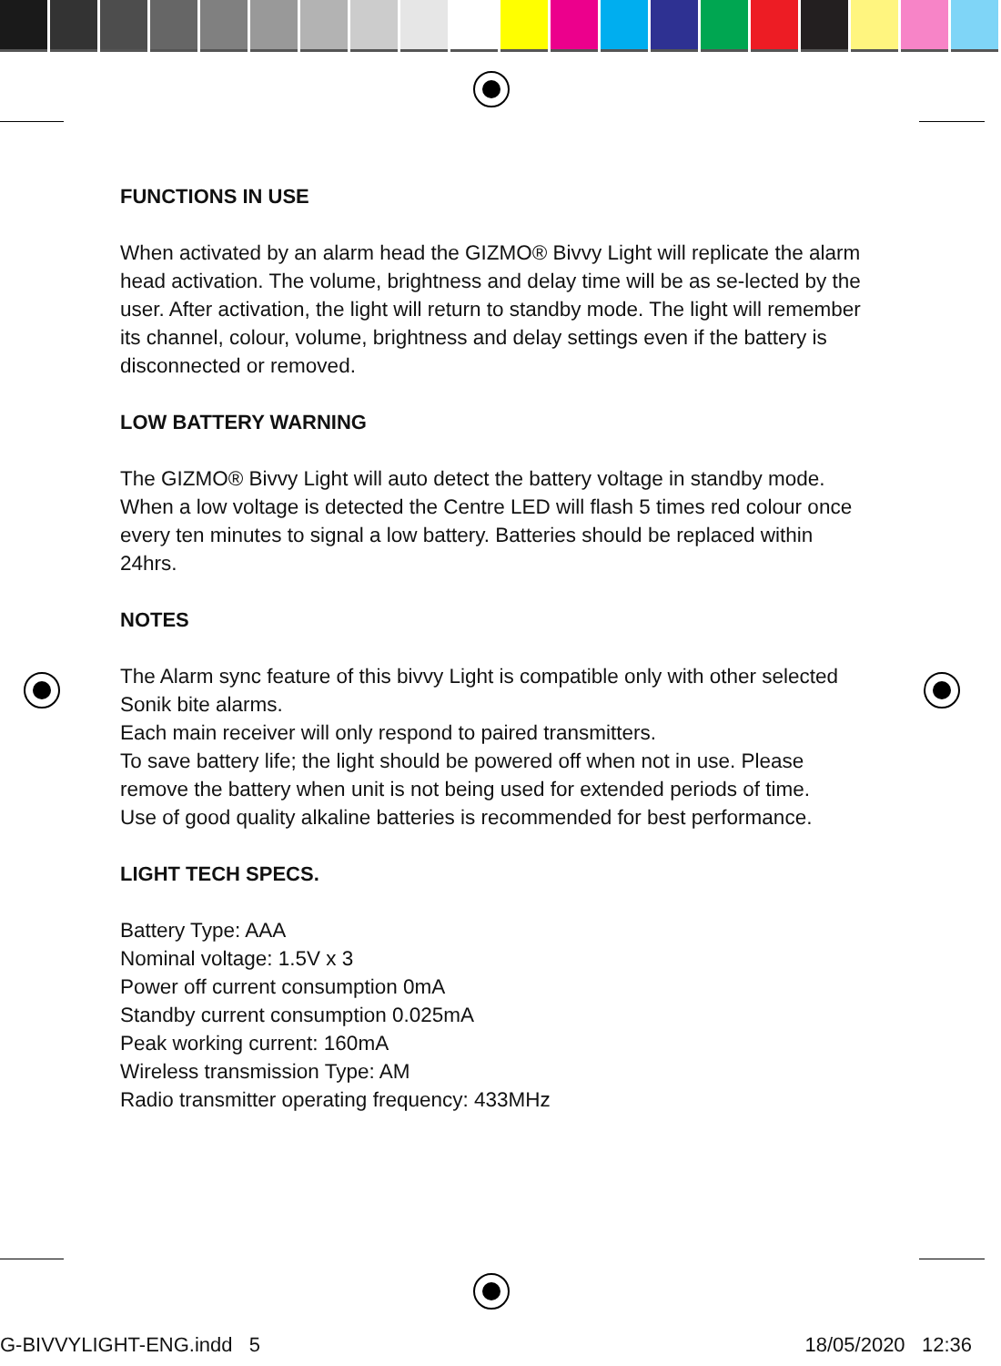FUNCTIONS IN USE
When activated by an alarm head the GIZMO® Bivvy Light will replicate the alarm head activation. The volume, brightness and delay time will be as se-lected by the user. After activation, the light will return to standby mode. The light will remember its channel, colour, volume, brightness and delay settings even if the battery is disconnected or removed.
LOW BATTERY WARNING
The GIZMO® Bivvy Light will auto detect the battery voltage in standby mode. When a low voltage is detected the Centre LED will flash 5 times red colour once every ten minutes to signal a low battery. Batteries should be replaced within 24hrs.
NOTES
The Alarm sync feature of this bivvy Light is compatible only with other selected Sonik bite alarms.
Each main receiver will only respond to paired transmitters.
To save battery life; the light should be powered off when not in use. Please remove the battery when unit is not being used for extended periods of time.
Use of good quality alkaline batteries is recommended for best performance.
LIGHT TECH SPECS.
Battery Type: AAA
Nominal voltage: 1.5V x 3
Power off current consumption 0mA
Standby current consumption 0.025mA
Peak working current: 160mA
Wireless transmission Type: AM
Radio transmitter operating frequency: 433MHz
G-BIVVYLIGHT-ENG.indd 5 18/05/2020 12:36